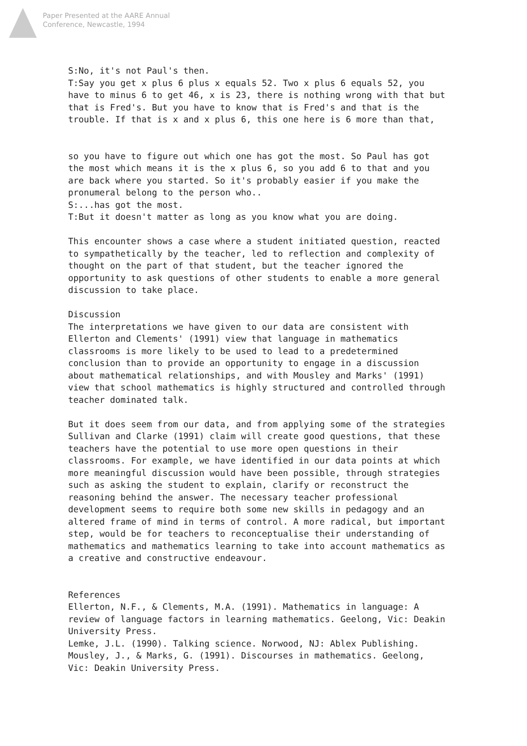Paper Presented at the AARE Annual
Conference, Newcastle, 1994
S:No, it's not Paul's then.
T:Say you get x plus 6 plus x equals 52. Two x plus 6 equals 52, you have to minus 6 to get 46, x is 23, there is nothing wrong with that but that is Fred's. But you have to know that is Fred's and that is the trouble. If that is x and x plus 6, this one here is 6 more than that,
so you have to figure out which one has got the most. So Paul has got the most which means it is the x plus 6, so you add 6 to that and you are back where you started. So it's probably easier if you make the pronumeral belong to the person who..
S:...has got the most.
T:But it doesn't matter as long as you know what you are doing.
This encounter shows a case where a student initiated question, reacted to sympathetically by the teacher, led to reflection and complexity of thought on the part of that student, but the teacher ignored the opportunity to ask questions of other students to enable a more general discussion to take place.
Discussion
The interpretations we have given to our data are consistent with Ellerton and Clements' (1991) view that language in mathematics classrooms is more likely to be used to lead to a predetermined conclusion than to provide an opportunity to engage in a discussion about mathematical relationships, and with Mousley and Marks' (1991) view that school mathematics is highly structured and controlled through teacher dominated talk.
But it does seem from our data, and from applying some of the strategies Sullivan and Clarke (1991) claim will create good questions, that these teachers have the potential to use more open questions in their classrooms. For example, we have identified in our data points at which more meaningful discussion would have been possible, through strategies such as asking the student to explain, clarify or reconstruct the reasoning behind the answer. The necessary teacher professional development seems to require both some new skills in pedagogy and an altered frame of mind in terms of control. A more radical, but important step, would be for teachers to reconceptualise their understanding of mathematics and mathematics learning to take into account mathematics as a creative and constructive endeavour.
References
Ellerton, N.F., & Clements, M.A. (1991). Mathematics in language: A review of language factors in learning mathematics. Geelong, Vic: Deakin University Press.
Lemke, J.L. (1990). Talking science. Norwood, NJ: Ablex Publishing.
Mousley, J., & Marks, G. (1991). Discourses in mathematics. Geelong, Vic: Deakin University Press.